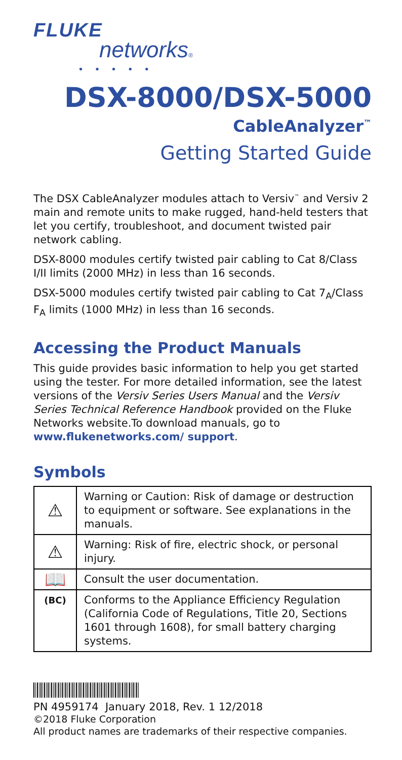FLUKE
networks®
• • • • •
DSX-8000/DSX-5000
CableAnalyzer<sup>™</sup>
Getting Started Guide
The DSX CableAnalyzer modules attach to Versiv<sup>™</sup> and Versiv 2 main and remote units to make rugged, hand-held testers that let you certify, troubleshoot, and document twisted pair network cabling.
DSX-8000 modules certify twisted pair cabling to Cat 8/Class I/II limits (2000 MHz) in less than 16 seconds.
DSX-5000 modules certify twisted pair cabling to Cat 7<sub>A</sub>/Class F<sub>A</sub> limits (1000 MHz) in less than 16 seconds.
Accessing the Product Manuals
This guide provides basic information to help you get started using the tester. For more detailed information, see the latest versions of the Versiv Series Users Manual and the Versiv Series Technical Reference Handbook provided on the Fluke Networks website.To download manuals, go to www.flukenetworks.com/ support.
Symbols
| ⚠ | Warning or Caution: Risk of damage or destruction to equipment or software. See explanations in the manuals. |
| ⚠ | Warning: Risk of fire, electric shock, or personal injury. |
| 📖 | Consult the user documentation. |
| (BC) | Conforms to the Appliance Efficiency Regulation (California Code of Regulations, Title 20, Sections 1601 through 1608), for small battery charging systems. |
PN 4959174 January 2018, Rev. 1 12/2018
©2018 Fluke Corporation
All product names are trademarks of their respective companies.